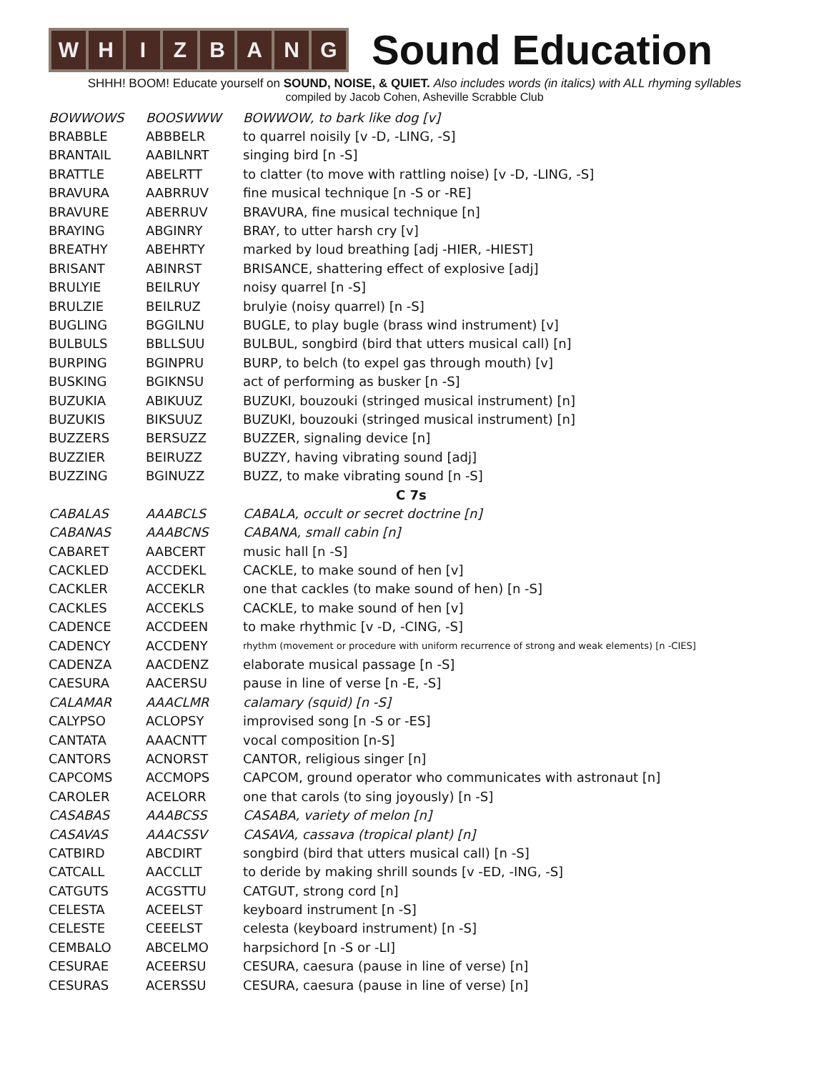W H I Z B A N G
Sound Education
SHHH! BOOM! Educate yourself on SOUND, NOISE, & QUIET. Also includes words (in italics) with ALL rhyming syllables
compiled by Jacob Cohen, Asheville Scrabble Club
| BOWWOWS | BOOSWWW | BOWWOW, to bark like dog [v] |
| BRABBLE | ABBBELR | to quarrel noisily [v -D, -LING, -S] |
| BRANTAIL | AABILNRT | singing bird [n -S] |
| BRATTLE | ABELRTT | to clatter (to move with rattling noise) [v -D, -LING, -S] |
| BRAVURA | AABRRUV | fine musical technique [n -S or -RE] |
| BRAVURE | ABERRUV | BRAVURA, fine musical technique [n] |
| BRAYING | ABGINRY | BRAY, to utter harsh cry [v] |
| BREATHY | ABEHRTY | marked by loud breathing [adj -HIER, -HIEST] |
| BRISANT | ABINRST | BRISANCE, shattering effect of explosive [adj] |
| BRULYIE | BEILRUY | noisy quarrel [n -S] |
| BRULZIE | BEILRUZ | brulyie (noisy quarrel) [n -S] |
| BUGLING | BGGILNU | BUGLE, to play bugle (brass wind instrument) [v] |
| BULBULS | BBLLSUU | BULBUL, songbird (bird that utters musical call) [n] |
| BURPING | BGINPRU | BURP, to belch (to expel gas through mouth) [v] |
| BUSKING | BGIKNSU | act of performing as busker [n -S] |
| BUZUKIA | ABIKUUZ | BUZUKI, bouzouki (stringed musical instrument) [n] |
| BUZUKIS | BIKSUUZ | BUZUKI, bouzouki (stringed musical instrument) [n] |
| BUZZERS | BERSUZZ | BUZZER, signaling device [n] |
| BUZZIER | BEIRUZZ | BUZZY, having vibrating sound [adj] |
| BUZZING | BGINUZZ | BUZZ, to make vibrating sound [n -S] |
| | | C 7s |
| CABALAS | AAABCLS | CABALA, occult or secret doctrine [n] |
| CABANAS | AAABCNS | CABANA, small cabin [n] |
| CABARET | AABCERT | music hall [n -S] |
| CACKLED | ACCDEKL | CACKLE, to make sound of hen [v] |
| CACKLER | ACCEKLR | one that cackles (to make sound of hen) [n -S] |
| CACKLES | ACCEKLS | CACKLE, to make sound of hen [v] |
| CADENCE | ACCDEEN | to make rhythmic [v -D, -CING, -S] |
| CADENCY | ACCDENY | rhythm (movement or procedure with uniform recurrence of strong and weak elements) [n -CIES] |
| CADENZA | AACDENZ | elaborate musical passage [n -S] |
| CAESURA | AACERSU | pause in line of verse [n -E, -S] |
| CALAMAR | AAACLMR | calamary (squid) [n -S] |
| CALYPSO | ACLOPSY | improvised song [n -S or -ES] |
| CANTATA | AAACNTT | vocal composition [n-S] |
| CANTORS | ACNORST | CANTOR, religious singer [n] |
| CAPCOMS | ACCMOPS | CAPCOM, ground operator who communicates with astronaut [n] |
| CAROLER | ACELORR | one that carols (to sing joyously) [n -S] |
| CASABAS | AAABCSS | CASABA, variety of melon [n] |
| CASAVAS | AAACSSV | CASAVA, cassava (tropical plant) [n] |
| CATBIRD | ABCDIRT | songbird (bird that utters musical call) [n -S] |
| CATCALL | AACCLLT | to deride by making shrill sounds [v -ED, -ING, -S] |
| CATGUTS | ACGSTTU | CATGUT, strong cord [n] |
| CELESTA | ACEELST | keyboard instrument [n -S] |
| CELESTE | CEEELST | celesta (keyboard instrument) [n -S] |
| CEMBALO | ABCELMO | harpsichord [n -S or -LI] |
| CESURAE | ACEERSU | CESURA, caesura (pause in line of verse) [n] |
| CESURAS | ACERSSU | CESURA, caesura (pause in line of verse) [n] |